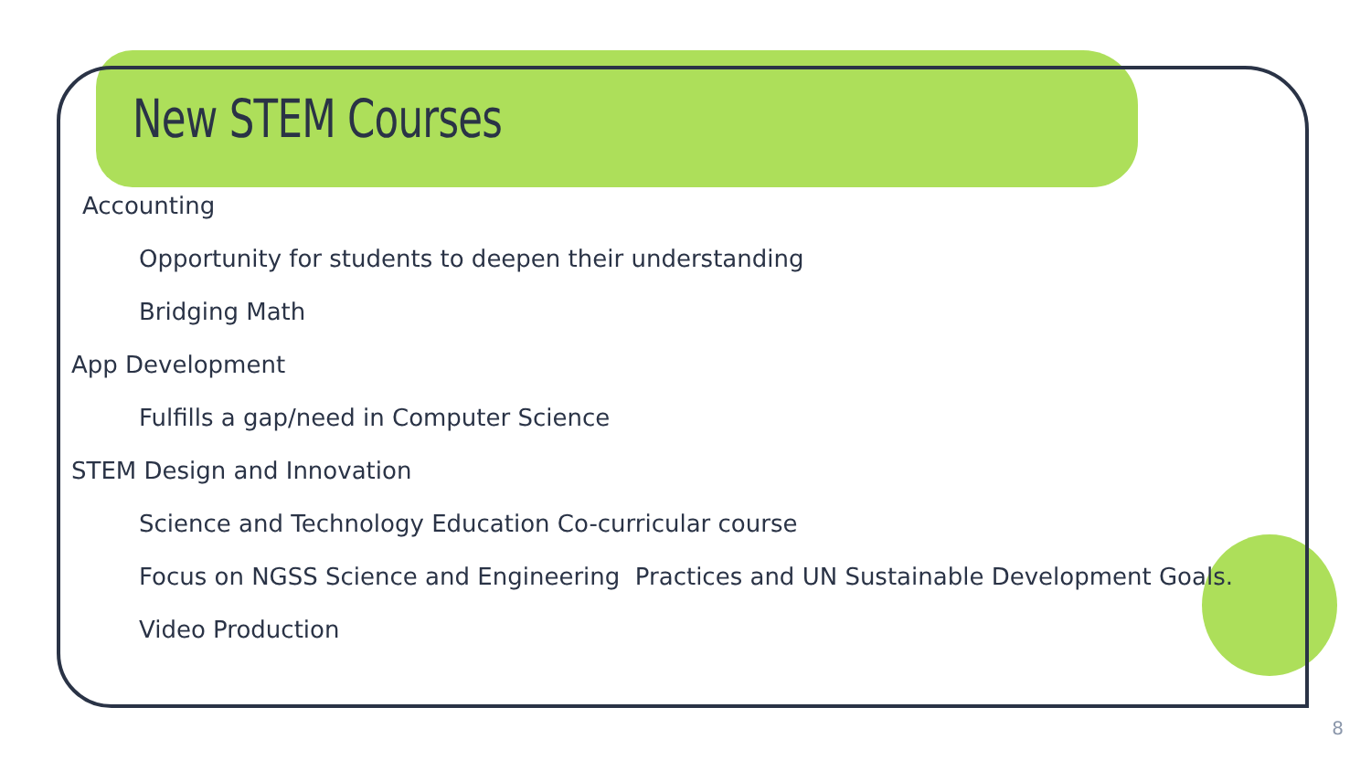New STEM Courses
Accounting
Opportunity for students to deepen their understanding
Bridging Math
App Development
Fulfills a gap/need in Computer Science
STEM Design and Innovation
Science and Technology Education Co-curricular course
Focus on NGSS Science and Engineering Practices and UN Sustainable Development Goals.
Video Production
8